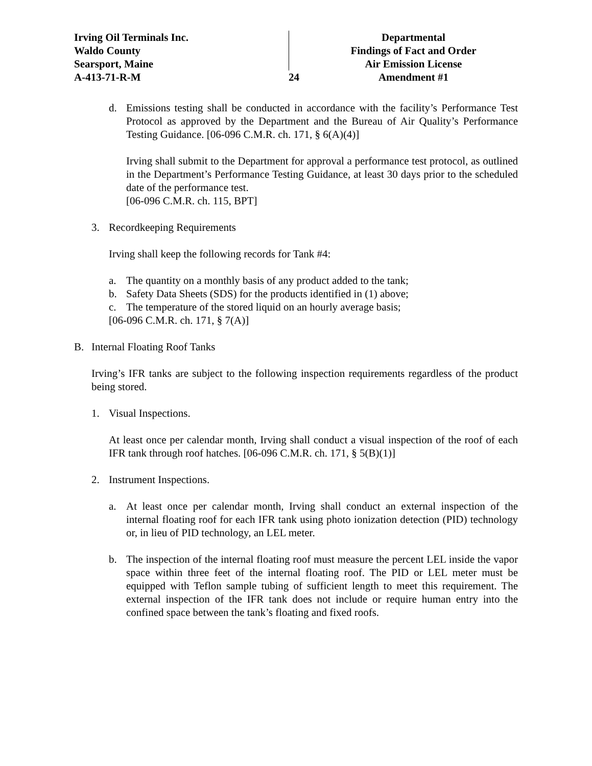Irving Oil Terminals Inc.
Waldo County
Searsport, Maine
A-413-71-R-M
24 Departmental
Findings of Fact and Order
Air Emission License
Amendment #1
d. Emissions testing shall be conducted in accordance with the facility’s Performance Test Protocol as approved by the Department and the Bureau of Air Quality’s Performance Testing Guidance. [06-096 C.M.R. ch. 171, § 6(A)(4)]
Irving shall submit to the Department for approval a performance test protocol, as outlined in the Department’s Performance Testing Guidance, at least 30 days prior to the scheduled date of the performance test.
[06-096 C.M.R. ch. 115, BPT]
3. Recordkeeping Requirements
Irving shall keep the following records for Tank #4:
a. The quantity on a monthly basis of any product added to the tank;
b. Safety Data Sheets (SDS) for the products identified in (1) above;
c. The temperature of the stored liquid on an hourly average basis;
[06-096 C.M.R. ch. 171, § 7(A)]
B. Internal Floating Roof Tanks
Irving’s IFR tanks are subject to the following inspection requirements regardless of the product being stored.
1. Visual Inspections.
At least once per calendar month, Irving shall conduct a visual inspection of the roof of each IFR tank through roof hatches. [06-096 C.M.R. ch. 171, § 5(B)(1)]
2. Instrument Inspections.
a. At least once per calendar month, Irving shall conduct an external inspection of the internal floating roof for each IFR tank using photo ionization detection (PID) technology or, in lieu of PID technology, an LEL meter.
b. The inspection of the internal floating roof must measure the percent LEL inside the vapor space within three feet of the internal floating roof. The PID or LEL meter must be equipped with Teflon sample tubing of sufficient length to meet this requirement. The external inspection of the IFR tank does not include or require human entry into the confined space between the tank’s floating and fixed roofs.